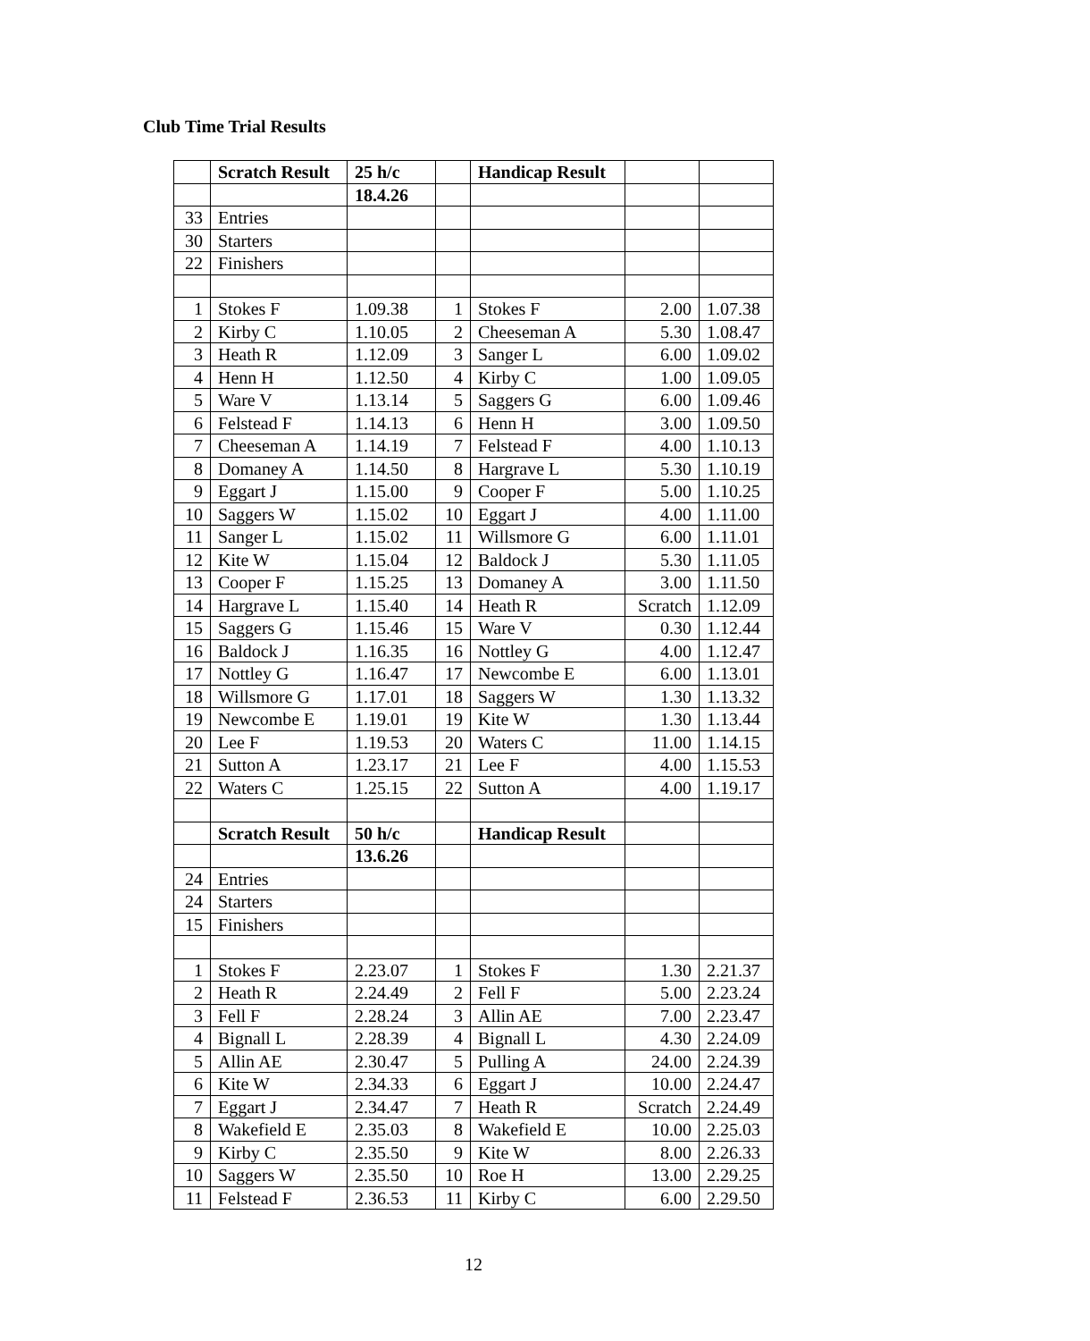Club Time Trial Results
| | Scratch Result | 25 h/c | | Handicap Result | | |
| | | 18.4.26 | | | | |
| 33 | Entries | | | | | |
| 30 | Starters | | | | | |
| 22 | Finishers | | | | | |
| 1 | Stokes F | 1.09.38 | 1 | Stokes F | 2.00 | 1.07.38 |
| 2 | Kirby C | 1.10.05 | 2 | Cheeseman A | 5.30 | 1.08.47 |
| 3 | Heath R | 1.12.09 | 3 | Sanger L | 6.00 | 1.09.02 |
| 4 | Henn H | 1.12.50 | 4 | Kirby C | 1.00 | 1.09.05 |
| 5 | Ware V | 1.13.14 | 5 | Saggers G | 6.00 | 1.09.46 |
| 6 | Felstead F | 1.14.13 | 6 | Henn H | 3.00 | 1.09.50 |
| 7 | Cheeseman A | 1.14.19 | 7 | Felstead F | 4.00 | 1.10.13 |
| 8 | Domaney A | 1.14.50 | 8 | Hargrave L | 5.30 | 1.10.19 |
| 9 | Eggart J | 1.15.00 | 9 | Cooper F | 5.00 | 1.10.25 |
| 10 | Saggers W | 1.15.02 | 10 | Eggart J | 4.00 | 1.11.00 |
| 11 | Sanger L | 1.15.02 | 11 | Willsmore G | 6.00 | 1.11.01 |
| 12 | Kite W | 1.15.04 | 12 | Baldock J | 5.30 | 1.11.05 |
| 13 | Cooper F | 1.15.25 | 13 | Domaney A | 3.00 | 1.11.50 |
| 14 | Hargrave L | 1.15.40 | 14 | Heath R | Scratch | 1.12.09 |
| 15 | Saggers G | 1.15.46 | 15 | Ware V | 0.30 | 1.12.44 |
| 16 | Baldock J | 1.16.35 | 16 | Nottley G | 4.00 | 1.12.47 |
| 17 | Nottley G | 1.16.47 | 17 | Newcombe E | 6.00 | 1.13.01 |
| 18 | Willsmore G | 1.17.01 | 18 | Saggers W | 1.30 | 1.13.32 |
| 19 | Newcombe E | 1.19.01 | 19 | Kite W | 1.30 | 1.13.44 |
| 20 | Lee F | 1.19.53 | 20 | Waters C | 11.00 | 1.14.15 |
| 21 | Sutton A | 1.23.17 | 21 | Lee F | 4.00 | 1.15.53 |
| 22 | Waters C | 1.25.15 | 22 | Sutton A | 4.00 | 1.19.17 |
| | Scratch Result | 50 h/c | | Handicap Result | | |
| | | 13.6.26 | | | | |
| 24 | Entries | | | | | |
| 24 | Starters | | | | | |
| 15 | Finishers | | | | | |
| 1 | Stokes F | 2.23.07 | 1 | Stokes F | 1.30 | 2.21.37 |
| 2 | Heath R | 2.24.49 | 2 | Fell F | 5.00 | 2.23.24 |
| 3 | Fell F | 2.28.24 | 3 | Allin AE | 7.00 | 2.23.47 |
| 4 | Bignall L | 2.28.39 | 4 | Bignall L | 4.30 | 2.24.09 |
| 5 | Allin AE | 2.30.47 | 5 | Pulling A | 24.00 | 2.24.39 |
| 6 | Kite W | 2.34.33 | 6 | Eggart J | 10.00 | 2.24.47 |
| 7 | Eggart J | 2.34.47 | 7 | Heath R | Scratch | 2.24.49 |
| 8 | Wakefield E | 2.35.03 | 8 | Wakefield E | 10.00 | 2.25.03 |
| 9 | Kirby C | 2.35.50 | 9 | Kite W | 8.00 | 2.26.33 |
| 10 | Saggers W | 2.35.50 | 10 | Roe H | 13.00 | 2.29.25 |
| 11 | Felstead F | 2.36.53 | 11 | Kirby C | 6.00 | 2.29.50 |
12